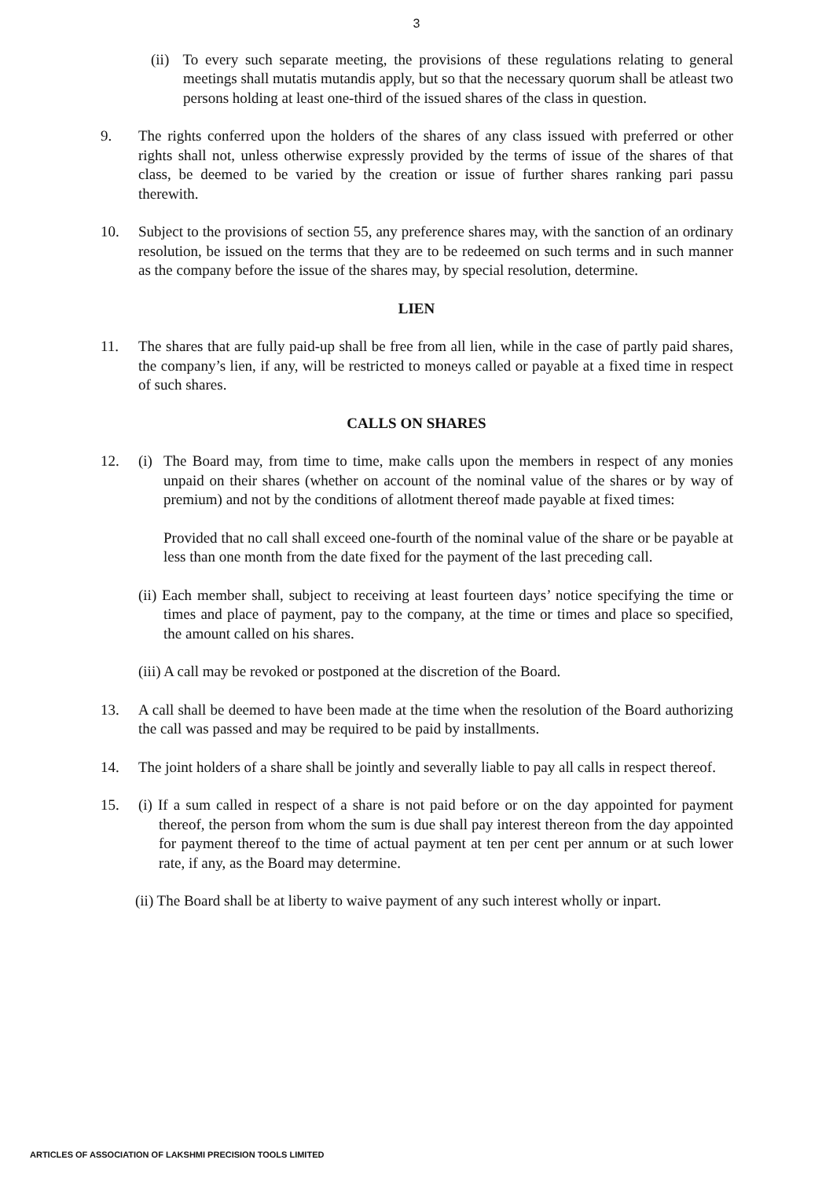3
(ii) To every such separate meeting, the provisions of these regulations relating to general meetings shall mutatis mutandis apply, but so that the necessary quorum shall be atleast two persons holding at least one-third of the issued shares of the class in question.
9. The rights conferred upon the holders of the shares of any class issued with preferred or other rights shall not, unless otherwise expressly provided by the terms of issue of the shares of that class, be deemed to be varied by the creation or issue of further shares ranking pari passu therewith.
10. Subject to the provisions of section 55, any preference shares may, with the sanction of an ordinary resolution, be issued on the terms that they are to be redeemed on such terms and in such manner as the company before the issue of the shares may, by special resolution, determine.
LIEN
11. The shares that are fully paid-up shall be free from all lien, while in the case of partly paid shares, the company’s lien, if any, will be restricted to moneys called or payable at a fixed time in respect of such shares.
CALLS ON SHARES
12. (i) The Board may, from time to time, make calls upon the members in respect of any monies unpaid on their shares (whether on account of the nominal value of the shares or by way of premium) and not by the conditions of allotment thereof made payable at fixed times:
Provided that no call shall exceed one-fourth of the nominal value of the share or be payable at less than one month from the date fixed for the payment of the last preceding call.
(ii) Each member shall, subject to receiving at least fourteen days’ notice specifying the time or times and place of payment, pay to the company, at the time or times and place so specified, the amount called on his shares.
(iii) A call may be revoked or postponed at the discretion of the Board.
13. A call shall be deemed to have been made at the time when the resolution of the Board authorizing the call was passed and may be required to be paid by installments.
14. The joint holders of a share shall be jointly and severally liable to pay all calls in respect thereof.
15. (i) If a sum called in respect of a share is not paid before or on the day appointed for payment thereof, the person from whom the sum is due shall pay interest thereon from the day appointed for payment thereof to the time of actual payment at ten per cent per annum or at such lower rate, if any, as the Board may determine.
(ii) The Board shall be at liberty to waive payment of any such interest wholly or inpart.
ARTICLES OF ASSOCIATION OF LAKSHMI PRECISION TOOLS LIMITED